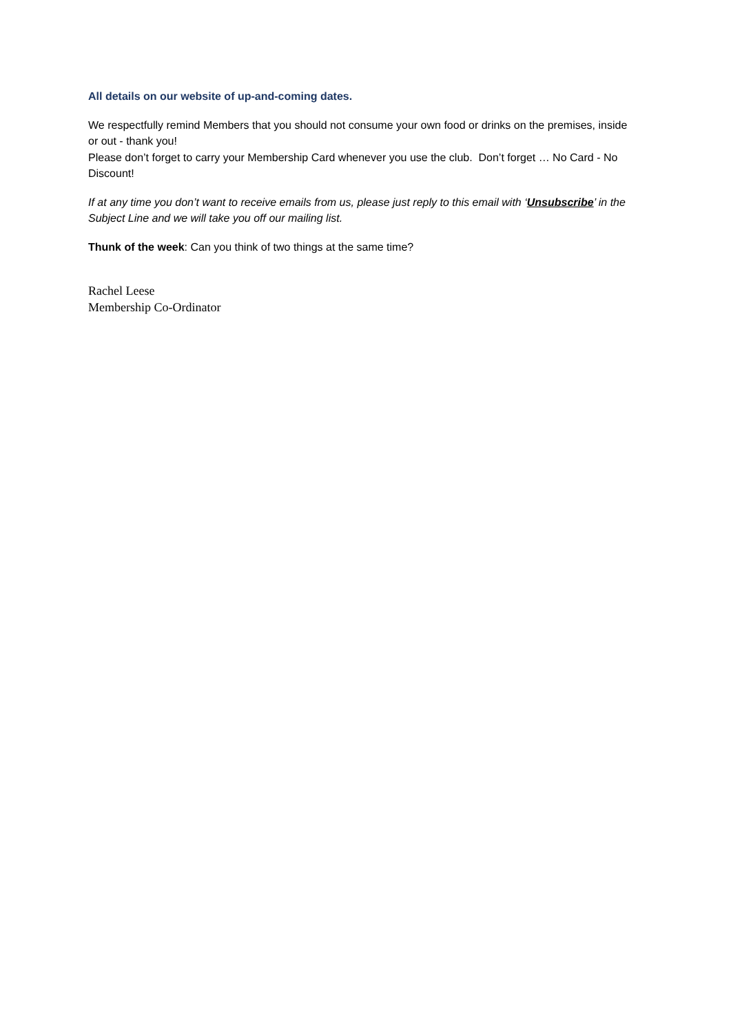All details on our website of up-and-coming dates.
We respectfully remind Members that you should not consume your own food or drinks on the premises, inside or out - thank you!
Please don’t forget to carry your Membership Card whenever you use the club. Don’t forget … No Card - No Discount!
If at any time you don’t want to receive emails from us, please just reply to this email with ‘Unsubscribe’ in the Subject Line and we will take you off our mailing list.
Thunk of the week: Can you think of two things at the same time?
Rachel Leese
Membership Co-Ordinator